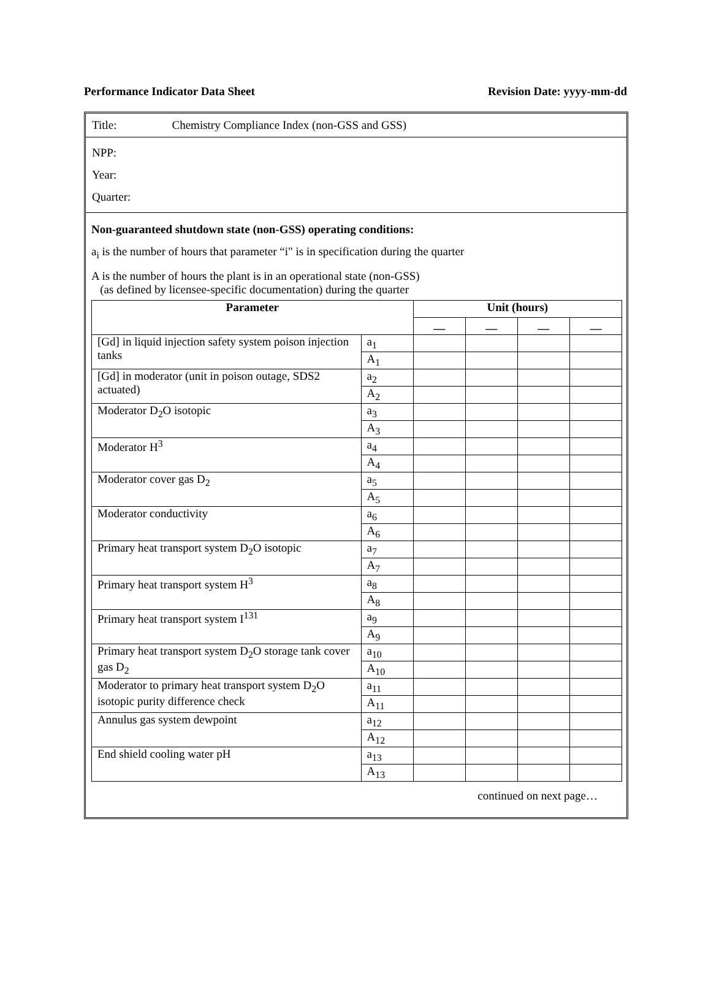Performance Indicator Data Sheet Revision Date: yyyy-mm-dd
Title: Chemistry Compliance Index (non-GSS and GSS)
NPP:
Year:
Quarter:
Non-guaranteed shutdown state (non-GSS) operating conditions:
a<sub>i</sub> is the number of hours that parameter “i" is in specification during the quarter
A is the number of hours the plant is in an operational state (non-GSS)
(as defined by licensee-specific documentation) during the quarter
| Parameter | | Unit (hours) | | | |
| --- | --- | --- | --- | --- | --- |
| | | __ | __ | __ | __ |
| [Gd] in liquid injection safety system poison injection tanks | a<sub>1</sub> | | | | |
| | A<sub>1</sub> | | | | |
| [Gd] in moderator (unit in poison outage, SDS2 actuated) | a<sub>2</sub> | | | | |
| | A<sub>2</sub> | | | | |
| Moderator D<sub>2</sub>O isotopic | a<sub>3</sub> | | | | |
| | A<sub>3</sub> | | | | |
| Moderator H<sup>3</sup> | a<sub>4</sub> | | | | |
| | A<sub>4</sub> | | | | |
| Moderator cover gas D<sub>2</sub> | a<sub>5</sub> | | | | |
| | A<sub>5</sub> | | | | |
| Moderator conductivity | a<sub>6</sub> | | | | |
| | A<sub>6</sub> | | | | |
| Primary heat transport system D<sub>2</sub>O isotopic | a<sub>7</sub> | | | | |
| | A<sub>7</sub> | | | | |
| Primary heat transport system H<sup>3</sup> | a<sub>8</sub> | | | | |
| | A<sub>8</sub> | | | | |
| Primary heat transport system I<sup>131</sup> | a<sub>9</sub> | | | | |
| | A<sub>9</sub> | | | | |
| Primary heat transport system D<sub>2</sub>O storage tank cover gas D<sub>2</sub> | a<sub>10</sub> | | | | |
| | A<sub>10</sub> | | | | |
| Moderator to primary heat transport system D<sub>2</sub>O isotopic purity difference check | a<sub>11</sub> | | | | |
| | A<sub>11</sub> | | | | |
| Annulus gas system dewpoint | a<sub>12</sub> | | | | |
| | A<sub>12</sub> | | | | |
| End shield cooling water pH | a<sub>13</sub> | | | | |
| | A<sub>13</sub> | | | | |
continued on next page…